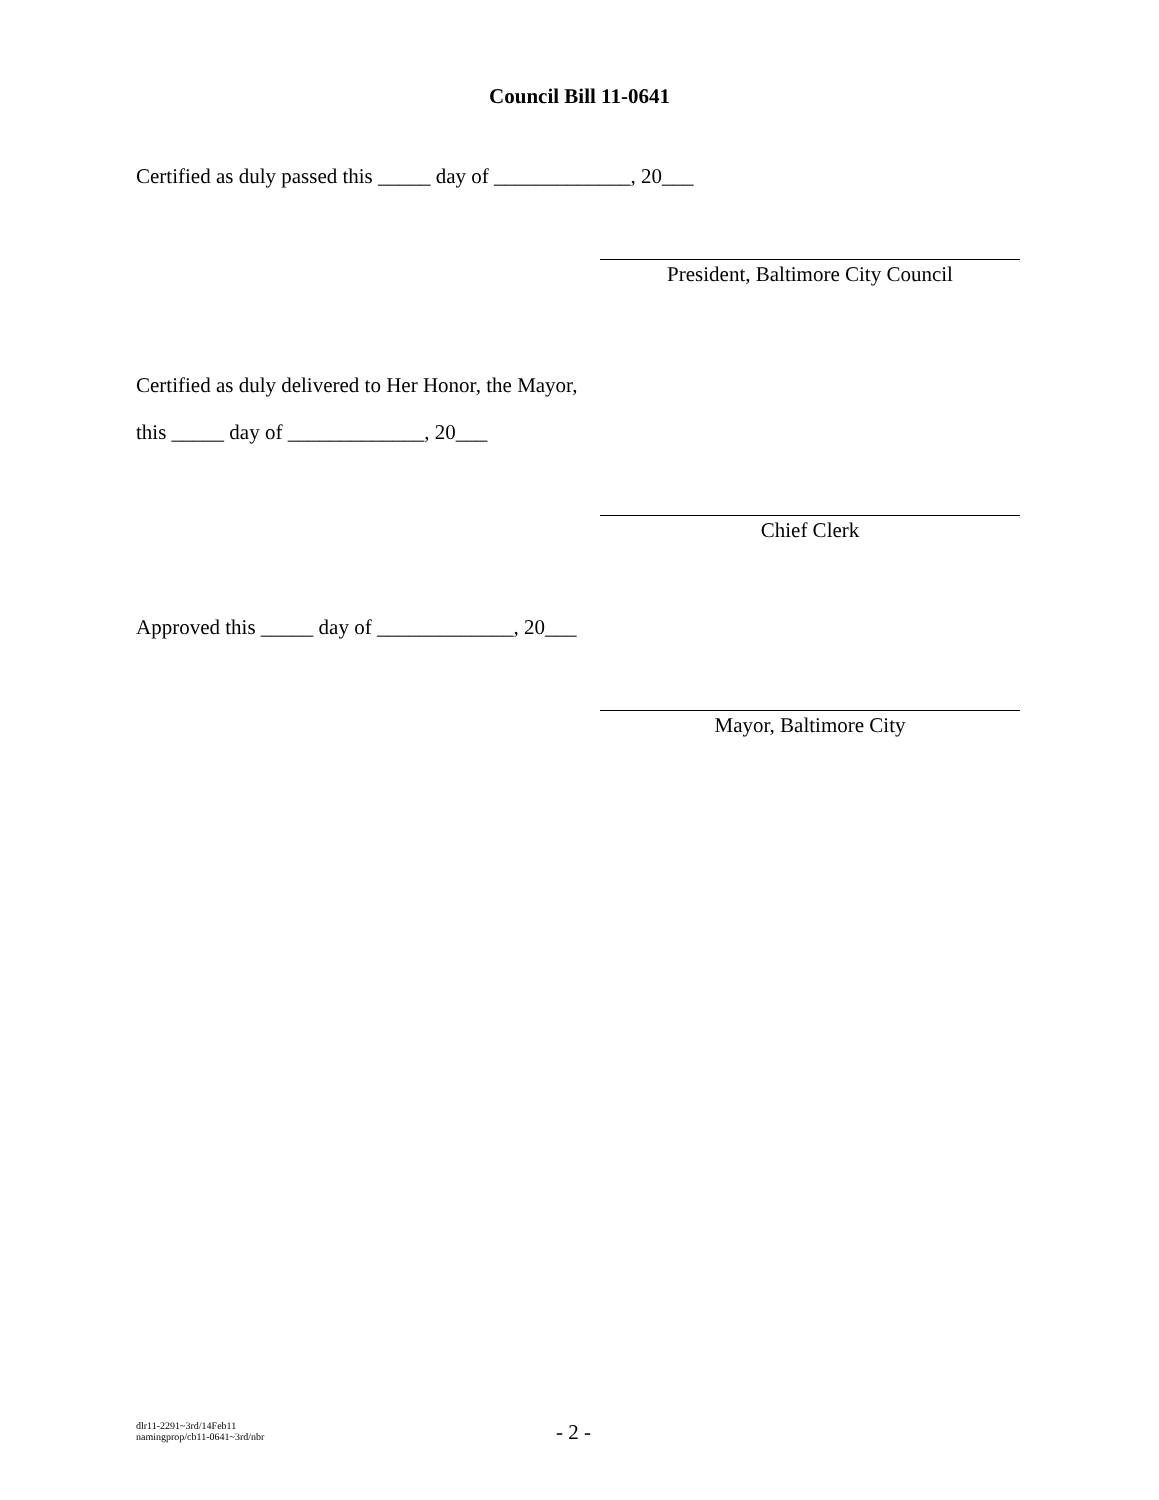Council Bill 11-0641
Certified as duly passed this _____ day of _____________, 20___
President, Baltimore City Council
Certified as duly delivered to Her Honor, the Mayor,
this _____ day of _____________, 20___
Chief Clerk
Approved this _____ day of _____________, 20___
Mayor, Baltimore City
dlr11-2291~3rd/14Feb11
namingprop/cb11-0641~3rd/nbr
- 2 -